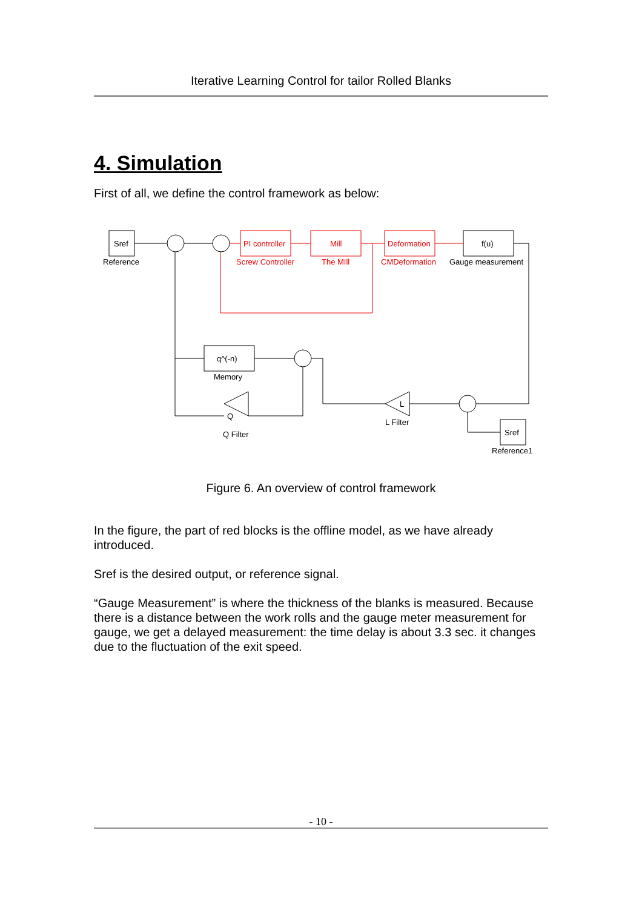Iterative Learning Control for tailor Rolled Blanks
4. Simulation
First of all, we define the control framework as below:
Sref
Reference
PI controller
Screw Controller
Mill
The MIll
Deformation
CMDeformation
f(u)
Gauge measurement
q^(-n)
Memory
Q
Q Filter
L
L Filter
Sref
Reference1
Figure 6. An overview of control framework
In the figure, the part of red blocks is the offline model, as we have already introduced.
Sref is the desired output, or reference signal.
“Gauge Measurement” is where the thickness of the blanks is measured. Because there is a distance between the work rolls and the gauge meter measurement for gauge, we get a delayed measurement: the time delay is about 3.3 sec. it changes due to the fluctuation of the exit speed.
- 10 -